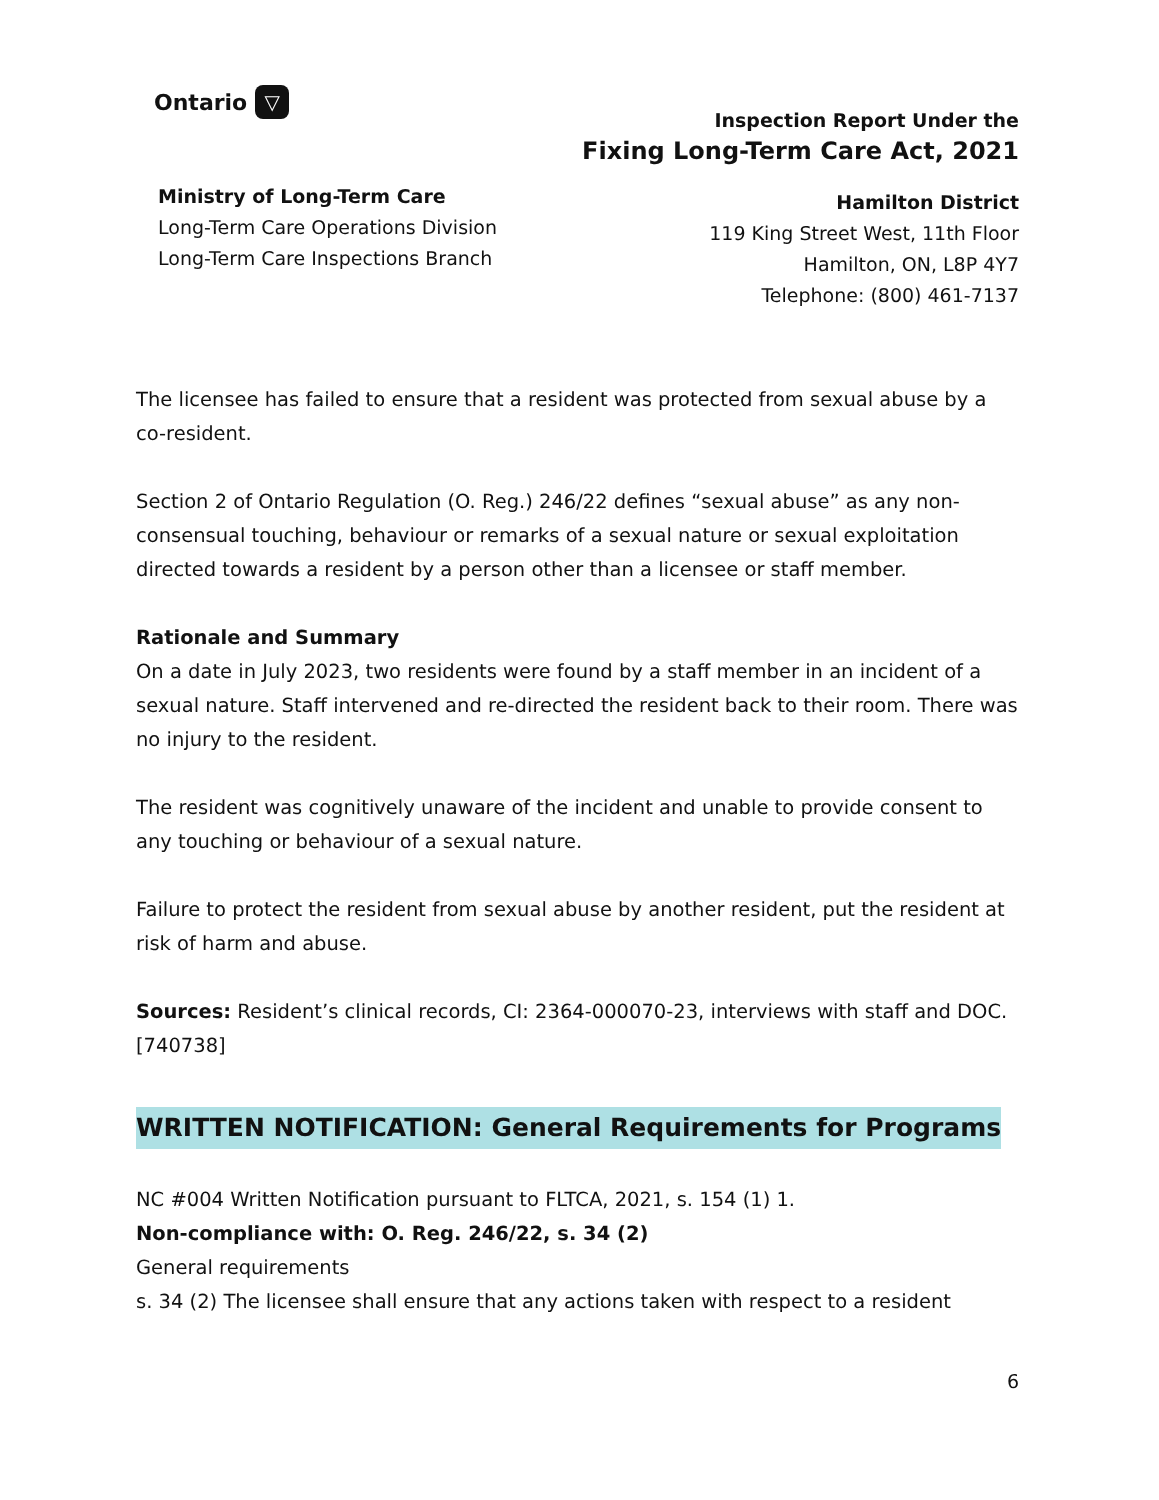Ontario ▽
Ministry of Long-Term Care
Long-Term Care Operations Division
Long-Term Care Inspections Branch
Inspection Report Under the
Fixing Long-Term Care Act, 2021
Hamilton District
119 King Street West, 11th Floor
Hamilton, ON, L8P 4Y7
Telephone: (800) 461-7137
The licensee has failed to ensure that a resident was protected from sexual abuse by a co-resident.
Section 2 of Ontario Regulation (O. Reg.) 246/22 defines “sexual abuse” as any non-consensual touching, behaviour or remarks of a sexual nature or sexual exploitation directed towards a resident by a person other than a licensee or staff member.
Rationale and Summary
On a date in July 2023, two residents were found by a staff member in an incident of a sexual nature. Staff intervened and re-directed the resident back to their room. There was no injury to the resident.
The resident was cognitively unaware of the incident and unable to provide consent to any touching or behaviour of a sexual nature.
Failure to protect the resident from sexual abuse by another resident, put the resident at risk of harm and abuse.
Sources: Resident’s clinical records, CI: 2364-000070-23, interviews with staff and DOC.
[740738]
WRITTEN NOTIFICATION: General Requirements for Programs
NC #004 Written Notification pursuant to FLTCA, 2021, s. 154 (1) 1.
Non-compliance with: O. Reg. 246/22, s. 34 (2)
General requirements
s. 34 (2) The licensee shall ensure that any actions taken with respect to a resident
6